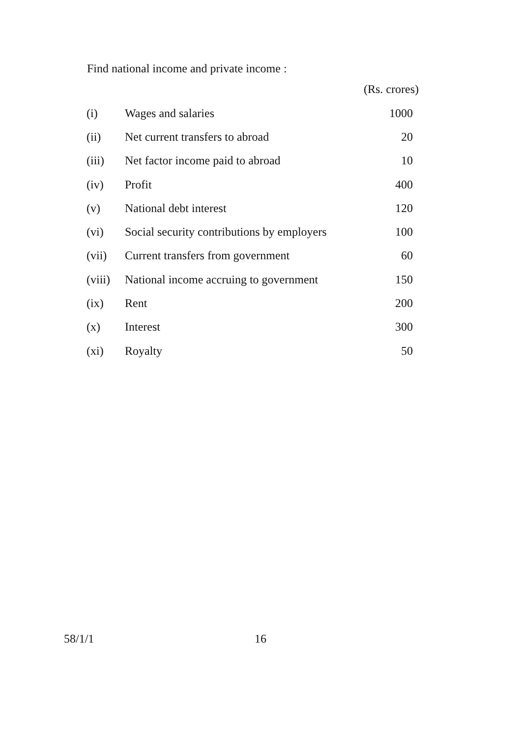Find national income and private income :
(Rs. crores)
| (i) | Wages and salaries | 1000 |
| (ii) | Net current transfers to abroad | 20 |
| (iii) | Net factor income paid to abroad | 10 |
| (iv) | Profit | 400 |
| (v) | National debt interest | 120 |
| (vi) | Social security contributions by employers | 100 |
| (vii) | Current transfers from government | 60 |
| (viii) | National income accruing to government | 150 |
| (ix) | Rent | 200 |
| (x) | Interest | 300 |
| (xi) | Royalty | 50 |
58/1/1 16